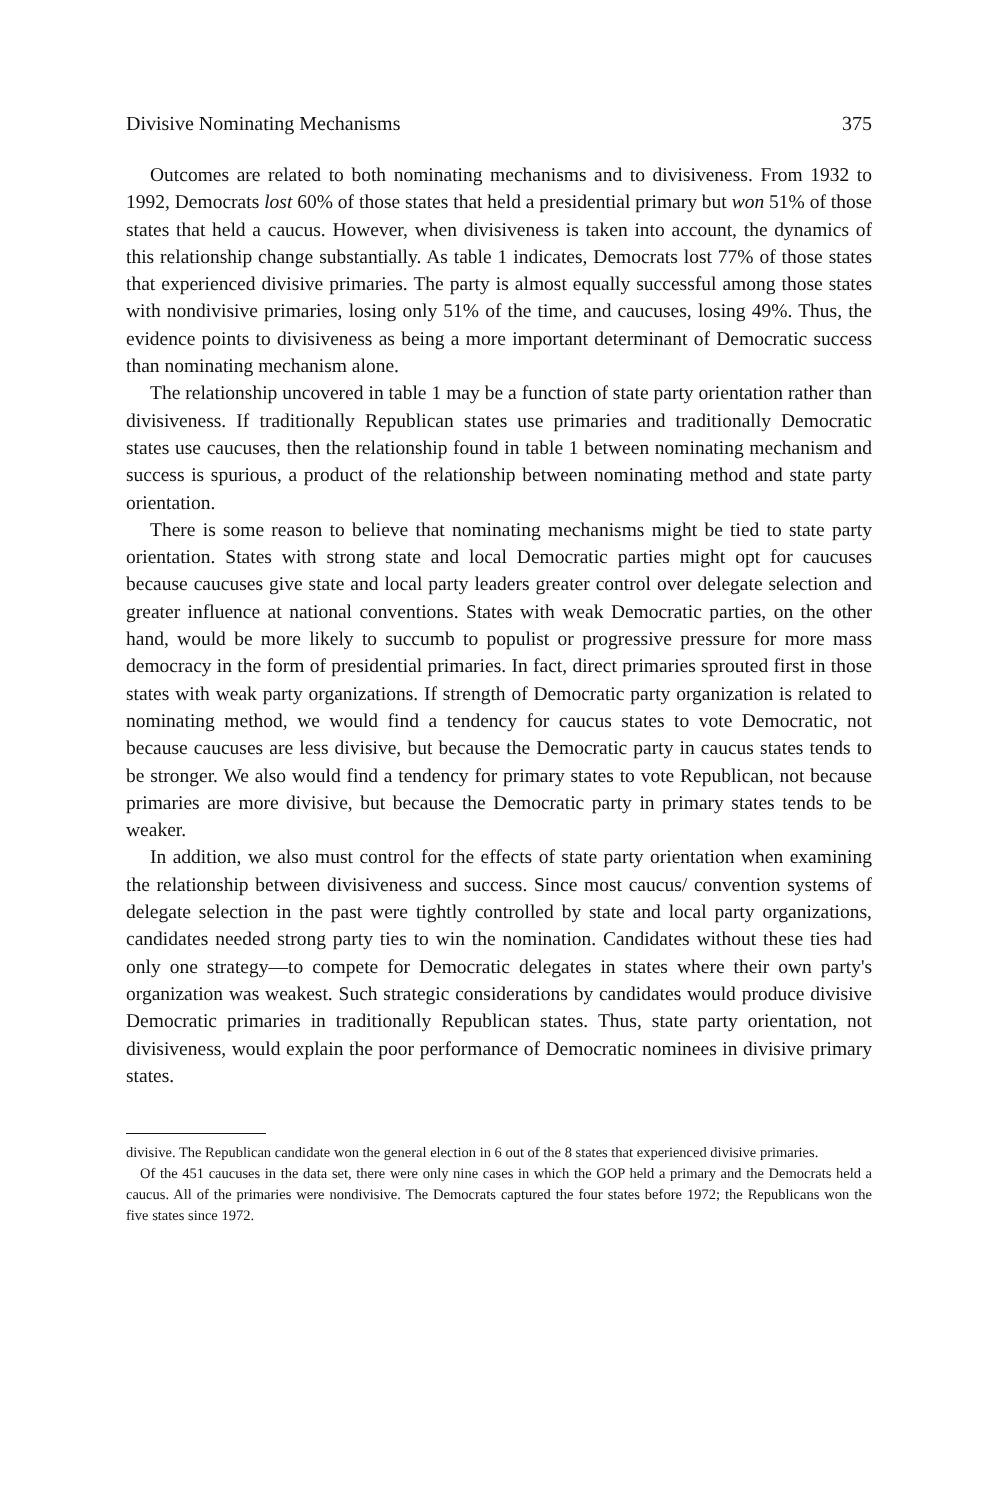Divisive Nominating Mechanisms 375
Outcomes are related to both nominating mechanisms and to divisiveness. From 1932 to 1992, Democrats lost 60% of those states that held a presidential primary but won 51% of those states that held a caucus. However, when divisiveness is taken into account, the dynamics of this relationship change substantially. As table 1 indicates, Democrats lost 77% of those states that experienced divisive primaries. The party is almost equally successful among those states with nondivisive primaries, losing only 51% of the time, and caucuses, losing 49%. Thus, the evidence points to divisiveness as being a more important determinant of Democratic success than nominating mechanism alone.
The relationship uncovered in table 1 may be a function of state party orientation rather than divisiveness. If traditionally Republican states use primaries and traditionally Democratic states use caucuses, then the relationship found in table 1 between nominating mechanism and success is spurious, a product of the relationship between nominating method and state party orientation.
There is some reason to believe that nominating mechanisms might be tied to state party orientation. States with strong state and local Democratic parties might opt for caucuses because caucuses give state and local party leaders greater control over delegate selection and greater influence at national conventions. States with weak Democratic parties, on the other hand, would be more likely to succumb to populist or progressive pressure for more mass democracy in the form of presidential primaries. In fact, direct primaries sprouted first in those states with weak party organizations. If strength of Democratic party organization is related to nominating method, we would find a tendency for caucus states to vote Democratic, not because caucuses are less divisive, but because the Democratic party in caucus states tends to be stronger. We also would find a tendency for primary states to vote Republican, not because primaries are more divisive, but because the Democratic party in primary states tends to be weaker.
In addition, we also must control for the effects of state party orientation when examining the relationship between divisiveness and success. Since most caucus/ convention systems of delegate selection in the past were tightly controlled by state and local party organizations, candidates needed strong party ties to win the nomination. Candidates without these ties had only one strategy—to compete for Democratic delegates in states where their own party's organization was weakest. Such strategic considerations by candidates would produce divisive Democratic primaries in traditionally Republican states. Thus, state party orientation, not divisiveness, would explain the poor performance of Democratic nominees in divisive primary states.
divisive. The Republican candidate won the general election in 6 out of the 8 states that experienced divisive primaries.
Of the 451 caucuses in the data set, there were only nine cases in which the GOP held a primary and the Democrats held a caucus. All of the primaries were nondivisive. The Democrats captured the four states before 1972; the Republicans won the five states since 1972.